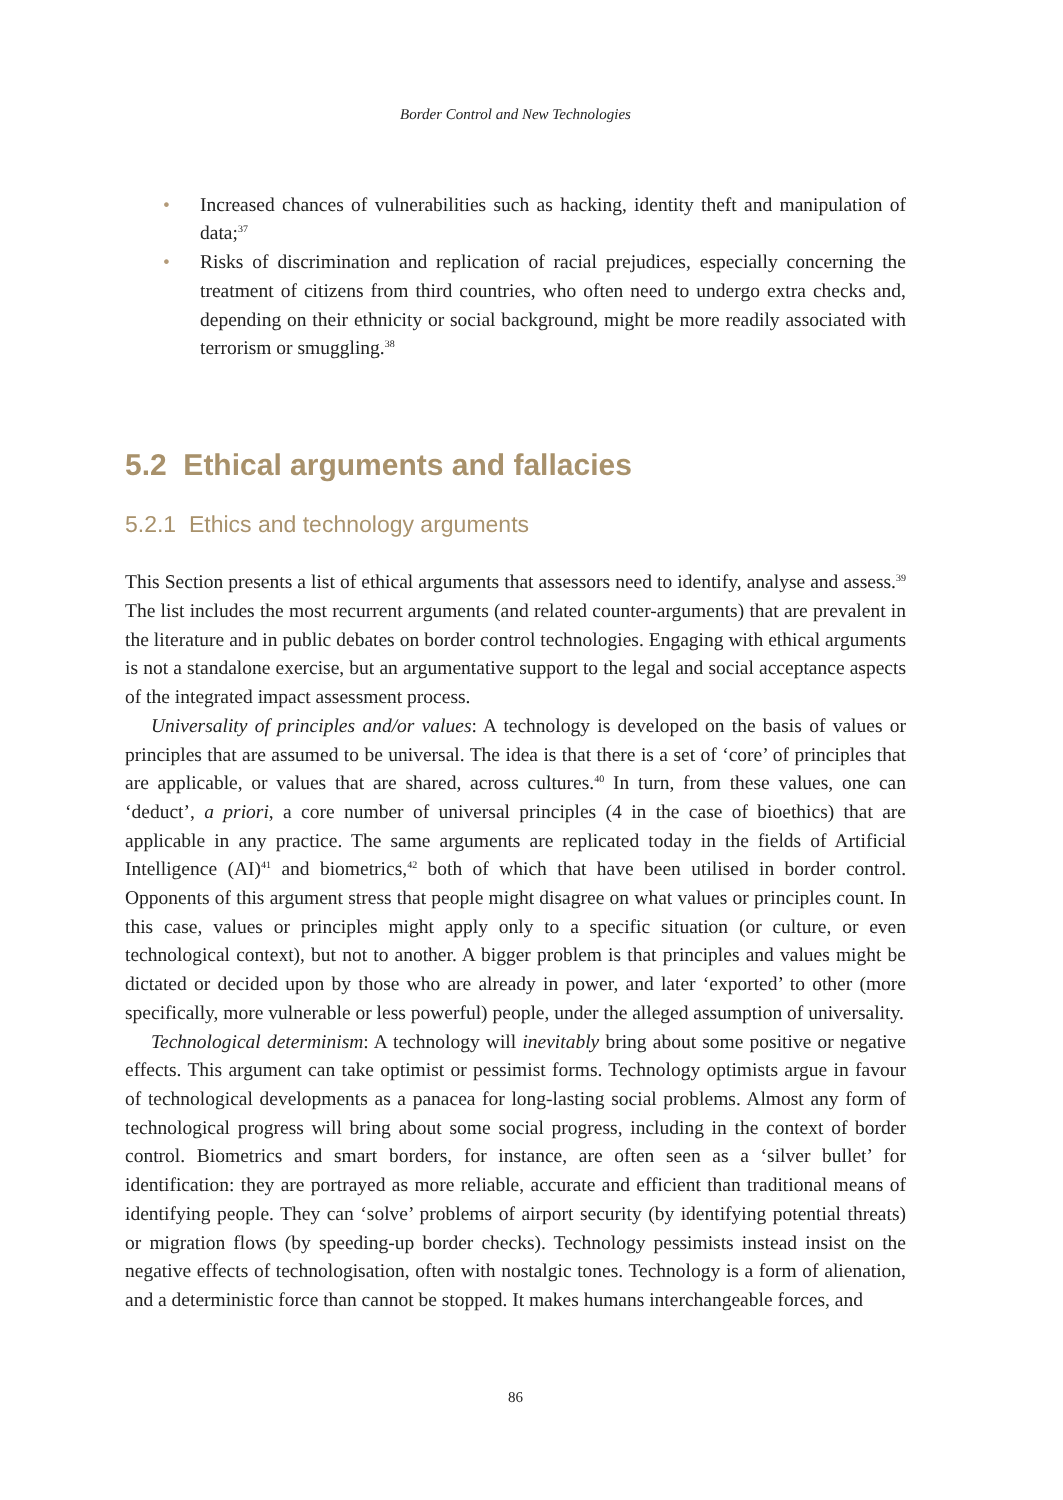Border Control and New Technologies
• Increased chances of vulnerabilities such as hacking, identity theft and manipulation of data;<sup>37</sup>
• Risks of discrimination and replication of racial prejudices, especially concerning the treatment of citizens from third countries, who often need to undergo extra checks and, depending on their ethnicity or social background, might be more readily associated with terrorism or smuggling.<sup>38</sup>
5.2 Ethical arguments and fallacies
5.2.1 Ethics and technology arguments
This Section presents a list of ethical arguments that assessors need to identify, analyse and assess.<sup>39</sup> The list includes the most recurrent arguments (and related counter-arguments) that are prevalent in the literature and in public debates on border control technologies. Engaging with ethical arguments is not a standalone exercise, but an argumentative support to the legal and social acceptance aspects of the integrated impact assessment process.
Universality of principles and/or values: A technology is developed on the basis of values or principles that are assumed to be universal. The idea is that there is a set of ‘core’ of principles that are applicable, or values that are shared, across cultures.<sup>40</sup> In turn, from these values, one can ‘deduct’, a priori, a core number of universal principles (4 in the case of bioethics) that are applicable in any practice. The same arguments are replicated today in the fields of Artificial Intelligence (AI)<sup>41</sup> and biometrics,<sup>42</sup> both of which that have been utilised in border control. Opponents of this argument stress that people might disagree on what values or principles count. In this case, values or principles might apply only to a specific situation (or culture, or even technological context), but not to another. A bigger problem is that principles and values might be dictated or decided upon by those who are already in power, and later ‘exported’ to other (more specifically, more vulnerable or less powerful) people, under the alleged assumption of universality.
Technological determinism: A technology will inevitably bring about some positive or negative effects. This argument can take optimist or pessimist forms. Technology optimists argue in favour of technological developments as a panacea for long-lasting social problems. Almost any form of technological progress will bring about some social progress, including in the context of border control. Biometrics and smart borders, for instance, are often seen as a ‘silver bullet’ for identification: they are portrayed as more reliable, accurate and efficient than traditional means of identifying people. They can ‘solve’ problems of airport security (by identifying potential threats) or migration flows (by speeding-up border checks). Technology pessimists instead insist on the negative effects of technologisation, often with nostalgic tones. Technology is a form of alienation, and a deterministic force than cannot be stopped. It makes humans interchangeable forces, and
86